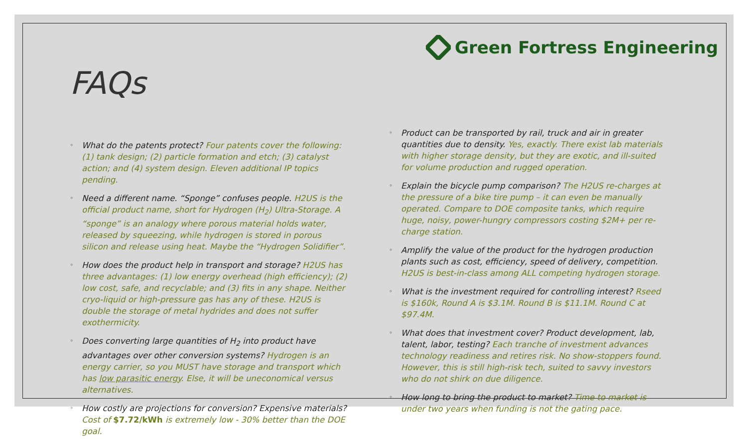Green Fortress Engineering
FAQs
◦ What do the patents protect? Four patents cover the following: (1) tank design; (2) particle formation and etch; (3) catalyst action; and (4) system design. Eleven additional IP topics pending.
◦ Need a different name. “Sponge” confuses people. H2US is the official product name, short for Hydrogen (H<sub>2</sub>) Ultra-Storage. A “sponge” is an analogy where porous material holds water, released by squeezing, while hydrogen is stored in porous silicon and release using heat. Maybe the “Hydrogen Solidifier”.
◦ How does the product help in transport and storage? H2US has three advantages: (1) low energy overhead (high efficiency); (2) low cost, safe, and recyclable; and (3) fits in any shape. Neither cryo-liquid or high-pressure gas has any of these. H2US is double the storage of metal hydrides and does not suffer exothermicity.
◦ Does converting large quantities of H<sub>2</sub> into product have advantages over other conversion systems? Hydrogen is an energy carrier, so you MUST have storage and transport which has low parasitic energy. Else, it will be uneconomical versus alternatives.
◦ How costly are projections for conversion? Expensive materials? Cost of $7.72/kWh is extremely low - 30% better than the DOE goal.
◦ Product can be transported by rail, truck and air in greater quantities due to density. Yes, exactly. There exist lab materials with higher storage density, but they are exotic, and ill-suited for volume production and rugged operation.
◦ Explain the bicycle pump comparison? The H2US re-charges at the pressure of a bike tire pump – it can even be manually operated. Compare to DOE composite tanks, which require huge, noisy, power-hungry compressors costing $2M+ per re-charge station.
◦ Amplify the value of the product for the hydrogen production plants such as cost, efficiency, speed of delivery, competition. H2US is best-in-class among ALL competing hydrogen storage.
◦ What is the investment required for controlling interest? Rseed is $160k, Round A is $3.1M. Round B is $11.1M. Round C at $97.4M.
◦ What does that investment cover? Product development, lab, talent, labor, testing? Each tranche of investment advances technology readiness and retires risk. No show-stoppers found. However, this is still high-risk tech, suited to savvy investors who do not shirk on due diligence.
◦ How long to bring the product to market? Time to market is under two years when funding is not the gating pace.